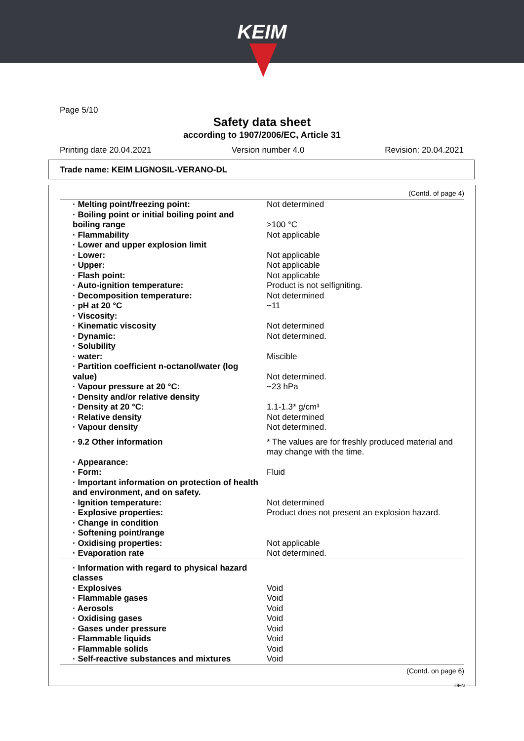KEIM
Page 5/10
Safety data sheet
according to 1907/2006/EC, Article 31
Printing date 20.04.2021 Version number 4.0 Revision: 20.04.2021
Trade name: KEIM LIGNOSIL-VERANO-DL
(Contd. of page 4)
| · Melting point/freezing point: | Not determined |
| · Boiling point or initial boiling point and boiling range | >100 °C |
| · Flammability | Not applicable |
| · Lower and upper explosion limit | |
| · Lower: | Not applicable |
| · Upper: | Not applicable |
| · Flash point: | Not applicable |
| · Auto-ignition temperature: | Product is not selfigniting. |
| · Decomposition temperature: | Not determined |
| · pH at 20 °C | ~11 |
| · Viscosity: | |
| · Kinematic viscosity | Not determined |
| · Dynamic: | Not determined. |
| · Solubility | |
| · water: | Miscible |
| · Partition coefficient n-octanol/water (log value) | Not determined. |
| · Vapour pressure at 20 °C: | ~23 hPa |
| · Density and/or relative density | |
| · Density at 20 °C: | 1.1-1.3* g/cm³ |
| · Relative density | Not determined |
| · Vapour density | Not determined. |
| · 9.2 Other information | * The values are for freshly produced material and may change with the time. |
| · Appearance: | |
| · Form: | Fluid |
| · Important information on protection of health and environment, and on safety. | |
| · Ignition temperature: | Not determined |
| · Explosive properties: | Product does not present an explosion hazard. |
| · Change in condition | |
| · Softening point/range | |
| · Oxidising properties: | Not applicable |
| · Evaporation rate | Not determined. |
| · Information with regard to physical hazard classes | |
| · Explosives | Void |
| · Flammable gases | Void |
| · Aerosols | Void |
| · Oxidising gases | Void |
| · Gases under pressure | Void |
| · Flammable liquids | Void |
| · Flammable solids | Void |
| · Self-reactive substances and mixtures | Void |
(Contd. on page 6)
DEN